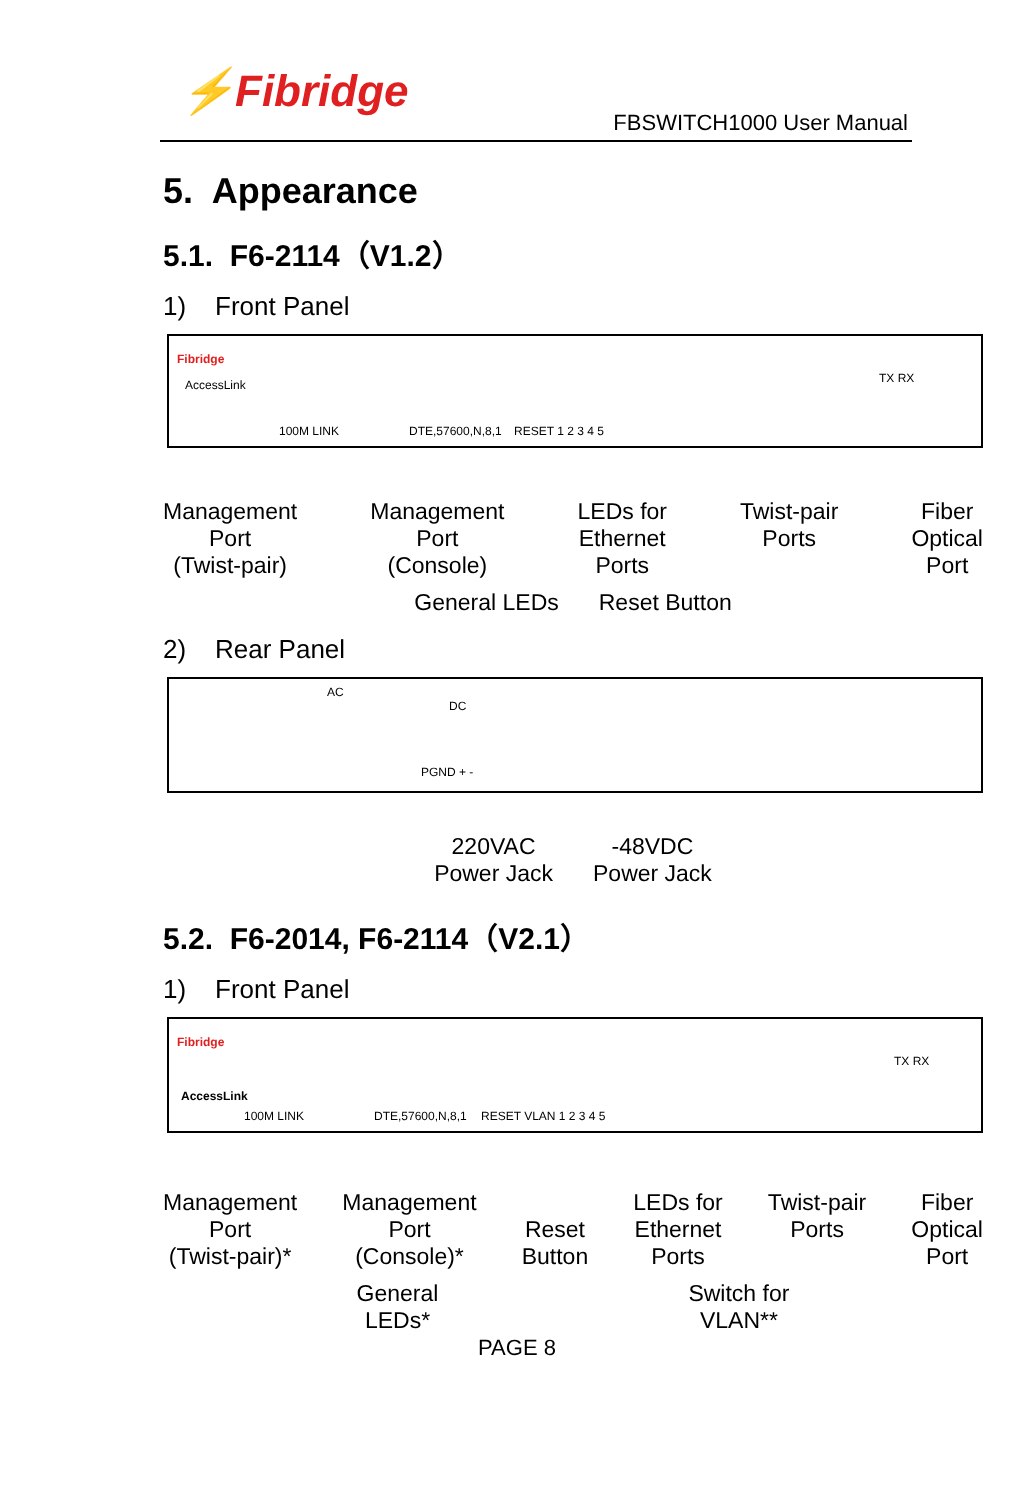⚡Fibridge
FBSWITCH1000 User Manual
5. Appearance
5.1. F6-2114（V1.2）
1) Front Panel
Fibridge
AccessLink
100M LINK DTE,57600,N,8,1 RESET 1 2 3 4 5
TX RX
Management
Port
(Twist-pair)
Management
Port
(Console)
LEDs for
Ethernet
Ports
Twist-pair
Ports
Fiber
Optical
Port
General LEDs Reset Button
2) Rear Panel
AC
DC
PGND + -
220VAC
Power Jack -48VDC
Power Jack
5.2. F6-2014, F6-2114（V2.1）
1) Front Panel
Fibridge
AccessLink
100M LINK DTE,57600,N,8,1 RESET VLAN 1 2 3 4 5
TX RX
Management
Port
(Twist-pair)*
Management
Port
(Console)*
Reset
Button
LEDs for
Ethernet
Ports
Twist-pair
Ports
Fiber
Optical
Port
General
LEDs* Switch for
VLAN**
PAGE 8